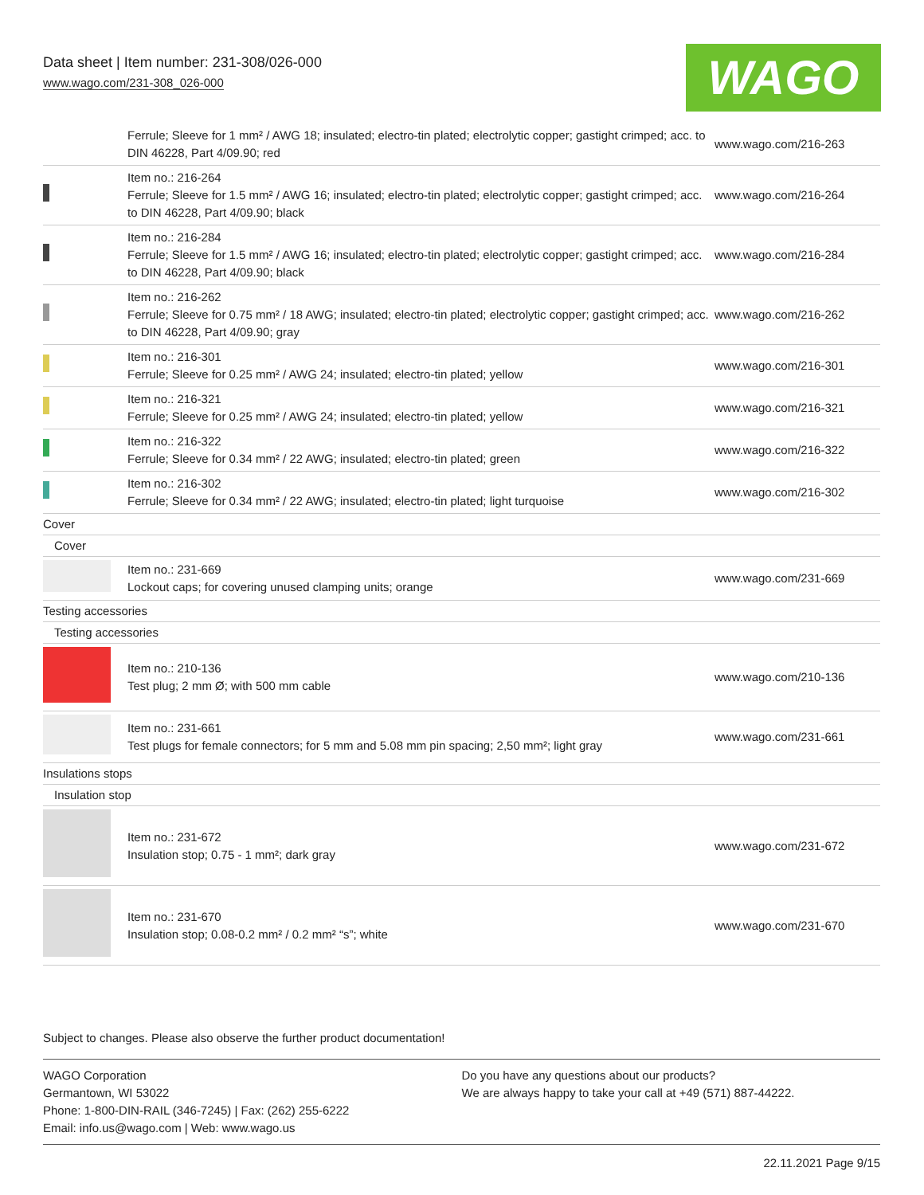Data sheet | Item number: 231-308/026-000
www.wago.com/231-308_026-000
WAGO
| | Ferrule; Sleeve for 1 mm² / AWG 18; insulated; electro-tin plated; electrolytic copper; gastight crimped; acc. to DIN 46228, Part 4/09.90; red | www.wago.com/216-263 |
| | Item no.: 216-264 Ferrule; Sleeve for 1.5 mm² / AWG 16; insulated; electro-tin plated; electrolytic copper; gastight crimped; acc. to DIN 46228, Part 4/09.90; black | www.wago.com/216-264 |
| | Item no.: 216-284 Ferrule; Sleeve for 1.5 mm² / AWG 16; insulated; electro-tin plated; electrolytic copper; gastight crimped; acc. to DIN 46228, Part 4/09.90; black | www.wago.com/216-284 |
| | Item no.: 216-262 Ferrule; Sleeve for 0.75 mm² / 18 AWG; insulated; electro-tin plated; electrolytic copper; gastight crimped; acc. to DIN 46228, Part 4/09.90; gray | www.wago.com/216-262 |
| | Item no.: 216-301 Ferrule; Sleeve for 0.25 mm² / AWG 24; insulated; electro-tin plated; yellow | www.wago.com/216-301 |
| | Item no.: 216-321 Ferrule; Sleeve for 0.25 mm² / AWG 24; insulated; electro-tin plated; yellow | www.wago.com/216-321 |
| | Item no.: 216-322 Ferrule; Sleeve for 0.34 mm² / 22 AWG; insulated; electro-tin plated; green | www.wago.com/216-322 |
| | Item no.: 216-302 Ferrule; Sleeve for 0.34 mm² / 22 AWG; insulated; electro-tin plated; light turquoise | www.wago.com/216-302 |
| Cover | | |
| Cover | | |
| | Item no.: 231-669 Lockout caps; for covering unused clamping units; orange | www.wago.com/231-669 |
| Testing accessories | | |
| Testing accessories | | |
| | Item no.: 210-136 Test plug; 2 mm Ø; with 500 mm cable | www.wago.com/210-136 |
| | Item no.: 231-661 Test plugs for female connectors; for 5 mm and 5.08 mm pin spacing; 2,50 mm²; light gray | www.wago.com/231-661 |
| Insulations stops | | |
| Insulation stop | | |
| | Item no.: 231-672 Insulation stop; 0.75 - 1 mm²; dark gray | www.wago.com/231-672 |
| | Item no.: 231-670 Insulation stop; 0.08-0.2 mm² / 0.2 mm² “s”; white | www.wago.com/231-670 |
Subject to changes. Please also observe the further product documentation!
WAGO Corporation
Germantown, WI 53022
Phone: 1-800-DIN-RAIL (346-7245) | Fax: (262) 255-6222
Email: info.us@wago.com | Web: www.wago.us
Do you have any questions about our products?
We are always happy to take your call at +49 (571) 887-44222.
22.11.2021 Page 9/15